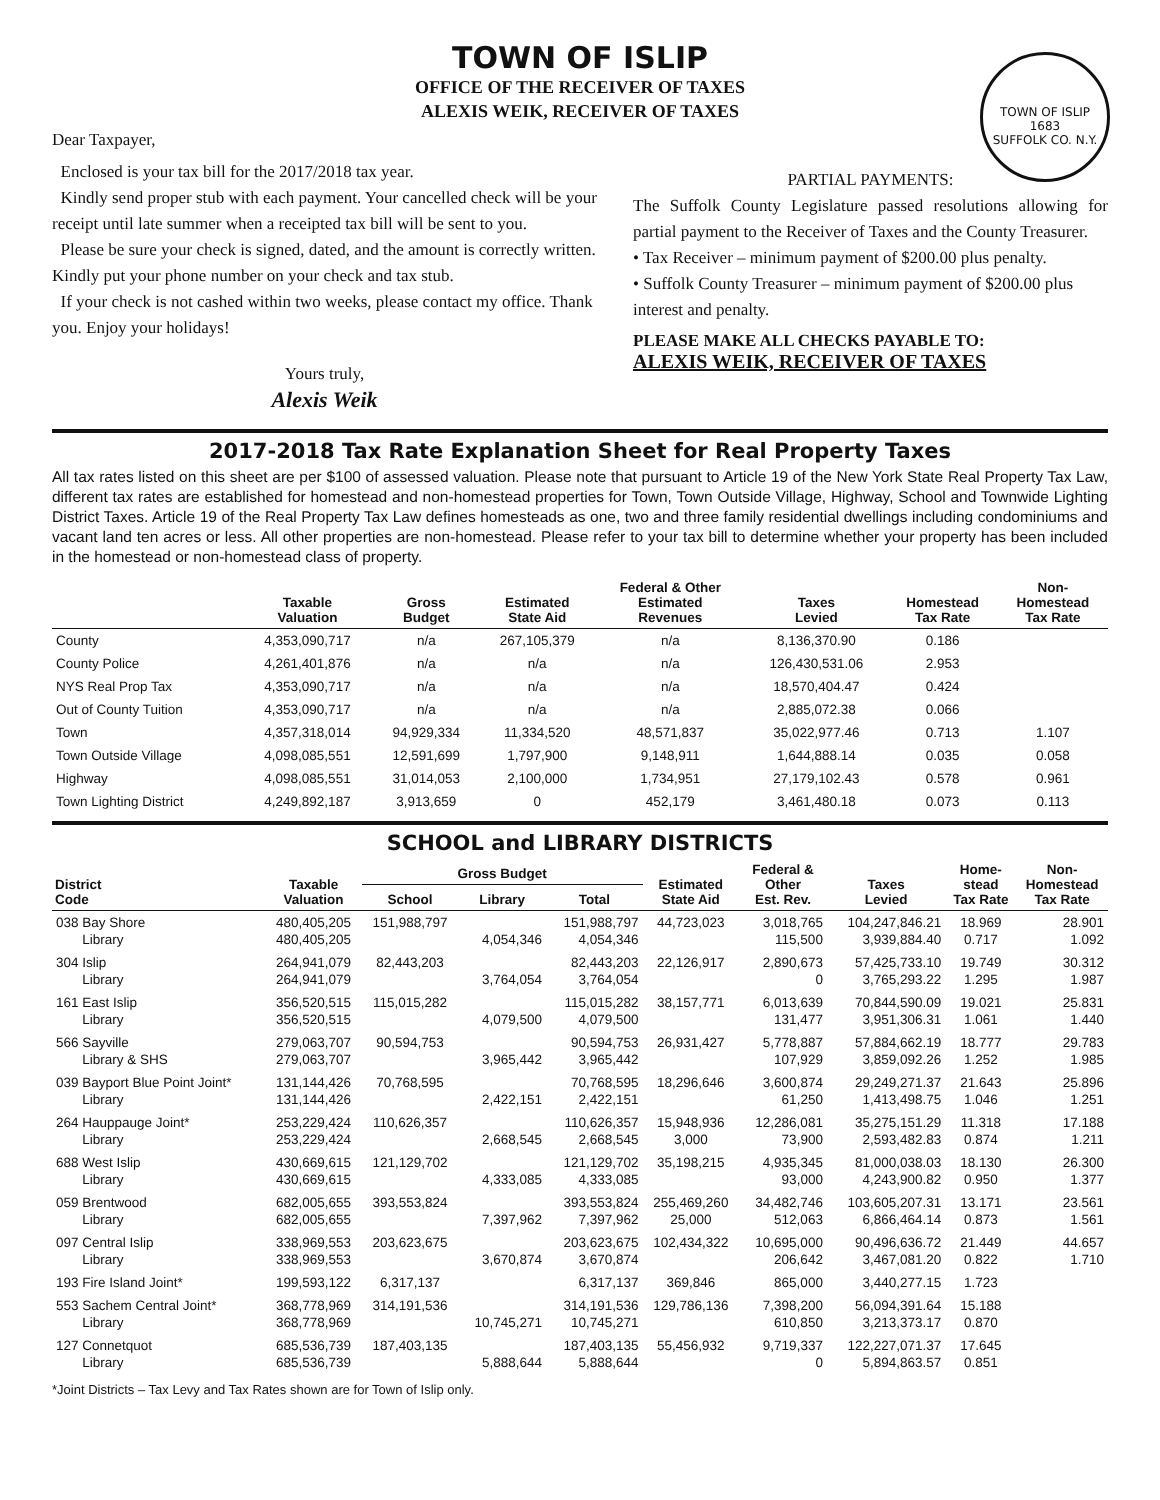TOWN OF ISLIP
1683
SUFFOLK CO. N.Y.
TOWN OF ISLIP
OFFICE OF THE RECEIVER OF TAXES
ALEXIS WEIK, RECEIVER OF TAXES
Dear Taxpayer,
Enclosed is your tax bill for the 2017/2018 tax year.
Kindly send proper stub with each payment. Your cancelled check will be your receipt until late summer when a receipted tax bill will be sent to you.
Please be sure your check is signed, dated, and the amount is correctly written. Kindly put your phone number on your check and tax stub.
If your check is not cashed within two weeks, please contact my office. Thank you. Enjoy your holidays!
Yours truly,
Alexis Weik
PARTIAL PAYMENTS:
The Suffolk County Legislature passed resolutions allowing for partial payment to the Receiver of Taxes and the County Treasurer.
• Tax Receiver – minimum payment of $200.00 plus penalty.
• Suffolk County Treasurer – minimum payment of $200.00 plus interest and penalty.
PLEASE MAKE ALL CHECKS PAYABLE TO:
ALEXIS WEIK, RECEIVER OF TAXES
2017-2018 Tax Rate Explanation Sheet for Real Property Taxes
All tax rates listed on this sheet are per $100 of assessed valuation. Please note that pursuant to Article 19 of the New York State Real Property Tax Law, different tax rates are established for homestead and non-homestead properties for Town, Town Outside Village, Highway, School and Townwide Lighting District Taxes. Article 19 of the Real Property Tax Law defines homesteads as one, two and three family residential dwellings including condominiums and vacant land ten acres or less. All other properties are non-homestead. Please refer to your tax bill to determine whether your property has been included in the homestead or non-homestead class of property.
| | Taxable Valuation | Gross Budget | Estimated State Aid | Federal & Other Estimated Revenues | Taxes Levied | Homestead Tax Rate | Non- Homestead Tax Rate |
| --- | --- | --- | --- | --- | --- | --- | --- |
| County | 4,353,090,717 | n/a | 267,105,379 | n/a | 8,136,370.90 | 0.186 | |
| County Police | 4,261,401,876 | n/a | n/a | n/a | 126,430,531.06 | 2.953 | |
| NYS Real Prop Tax | 4,353,090,717 | n/a | n/a | n/a | 18,570,404.47 | 0.424 | |
| Out of County Tuition | 4,353,090,717 | n/a | n/a | n/a | 2,885,072.38 | 0.066 | |
| Town | 4,357,318,014 | 94,929,334 | 11,334,520 | 48,571,837 | 35,022,977.46 | 0.713 | 1.107 |
| Town Outside Village | 4,098,085,551 | 12,591,699 | 1,797,900 | 9,148,911 | 1,644,888.14 | 0.035 | 0.058 |
| Highway | 4,098,085,551 | 31,014,053 | 2,100,000 | 1,734,951 | 27,179,102.43 | 0.578 | 0.961 |
| Town Lighting District | 4,249,892,187 | 3,913,659 | 0 | 452,179 | 3,461,480.18 | 0.073 | 0.113 |
SCHOOL and LIBRARY DISTRICTS
| District Code | Taxable Valuation | Gross Budget | | | Estimated State Aid | Federal & Other Est. Rev. | Taxes Levied | Home- stead Tax Rate | Non- Homestead Tax Rate |
| --- | --- | --- | --- | --- | --- | --- | --- | --- | --- |
| | | School | Library | Total | | | | | |
| 038 Bay Shore Library | 480,405,205 480,405,205 | 151,988,797 | 4,054,346 | 151,988,797 4,054,346 | 44,723,023 | 3,018,765 115,500 | 104,247,846.21 3,939,884.40 | 18.969 0.717 | 28.901 1.092 |
| 304 Islip Library | 264,941,079 264,941,079 | 82,443,203 | 3,764,054 | 82,443,203 3,764,054 | 22,126,917 | 2,890,673 0 | 57,425,733.10 3,765,293.22 | 19.749 1.295 | 30.312 1.987 |
| 161 East Islip Library | 356,520,515 356,520,515 | 115,015,282 | 4,079,500 | 115,015,282 4,079,500 | 38,157,771 | 6,013,639 131,477 | 70,844,590.09 3,951,306.31 | 19.021 1.061 | 25.831 1.440 |
| 566 Sayville Library & SHS | 279,063,707 279,063,707 | 90,594,753 | 3,965,442 | 90,594,753 3,965,442 | 26,931,427 | 5,778,887 107,929 | 57,884,662.19 3,859,092.26 | 18.777 1.252 | 29.783 1.985 |
| 039 Bayport Blue Point Joint* Library | 131,144,426 131,144,426 | 70,768,595 | 2,422,151 | 70,768,595 2,422,151 | 18,296,646 | 3,600,874 61,250 | 29,249,271.37 1,413,498.75 | 21.643 1.046 | 25.896 1.251 |
| 264 Hauppauge Joint* Library | 253,229,424 253,229,424 | 110,626,357 | 2,668,545 | 110,626,357 2,668,545 | 15,948,936 3,000 | 12,286,081 73,900 | 35,275,151.29 2,593,482.83 | 11.318 0.874 | 17.188 1.211 |
| 688 West Islip Library | 430,669,615 430,669,615 | 121,129,702 | 4,333,085 | 121,129,702 4,333,085 | 35,198,215 | 4,935,345 93,000 | 81,000,038.03 4,243,900.82 | 18.130 0.950 | 26.300 1.377 |
| 059 Brentwood Library | 682,005,655 682,005,655 | 393,553,824 | 7,397,962 | 393,553,824 7,397,962 | 255,469,260 25,000 | 34,482,746 512,063 | 103,605,207.31 6,866,464.14 | 13.171 0.873 | 23.561 1.561 |
| 097 Central Islip Library | 338,969,553 338,969,553 | 203,623,675 | 3,670,874 | 203,623,675 3,670,874 | 102,434,322 | 10,695,000 206,642 | 90,496,636.72 3,467,081.20 | 21.449 0.822 | 44.657 1.710 |
| 193 Fire Island Joint* | 199,593,122 | 6,317,137 | | 6,317,137 | 369,846 | 865,000 | 3,440,277.15 | 1.723 | |
| 553 Sachem Central Joint* Library | 368,778,969 368,778,969 | 314,191,536 | 10,745,271 | 314,191,536 10,745,271 | 129,786,136 | 7,398,200 610,850 | 56,094,391.64 3,213,373.17 | 15.188 0.870 | |
| 127 Connetquot Library | 685,536,739 685,536,739 | 187,403,135 | 5,888,644 | 187,403,135 5,888,644 | 55,456,932 | 9,719,337 0 | 122,227,071.37 5,894,863.57 | 17.645 0.851 | |
*Joint Districts – Tax Levy and Tax Rates shown are for Town of Islip only.